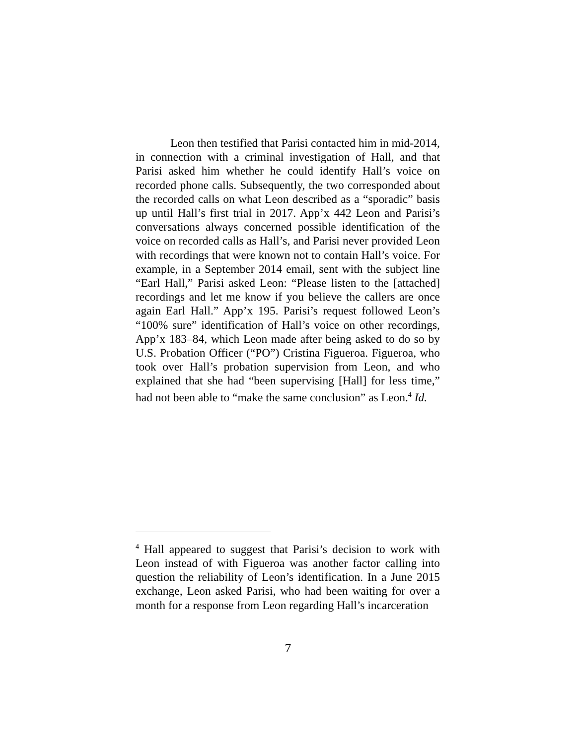Leon then testified that Parisi contacted him in mid-2014, in connection with a criminal investigation of Hall, and that Parisi asked him whether he could identify Hall’s voice on recorded phone calls. Subsequently, the two corresponded about the recorded calls on what Leon described as a “sporadic” basis up until Hall’s first trial in 2017. App’x 442 Leon and Parisi’s conversations always concerned possible identification of the voice on recorded calls as Hall’s, and Parisi never provided Leon with recordings that were known not to contain Hall’s voice. For example, in a September 2014 email, sent with the subject line “Earl Hall,” Parisi asked Leon: “Please listen to the [attached] recordings and let me know if you believe the callers are once again Earl Hall.” App’x 195. Parisi’s request followed Leon’s “100% sure” identification of Hall’s voice on other recordings, App’x 183–84, which Leon made after being asked to do so by U.S. Probation Officer (“PO”) Cristina Figueroa. Figueroa, who took over Hall’s probation supervision from Leon, and who explained that she had “been supervising [Hall] for less time,” had not been able to “make the same conclusion” as Leon.<sup>4</sup> Id.
<sup>4</sup> Hall appeared to suggest that Parisi’s decision to work with Leon instead of with Figueroa was another factor calling into question the reliability of Leon’s identification. In a June 2015 exchange, Leon asked Parisi, who had been waiting for over a month for a response from Leon regarding Hall’s incarceration
7